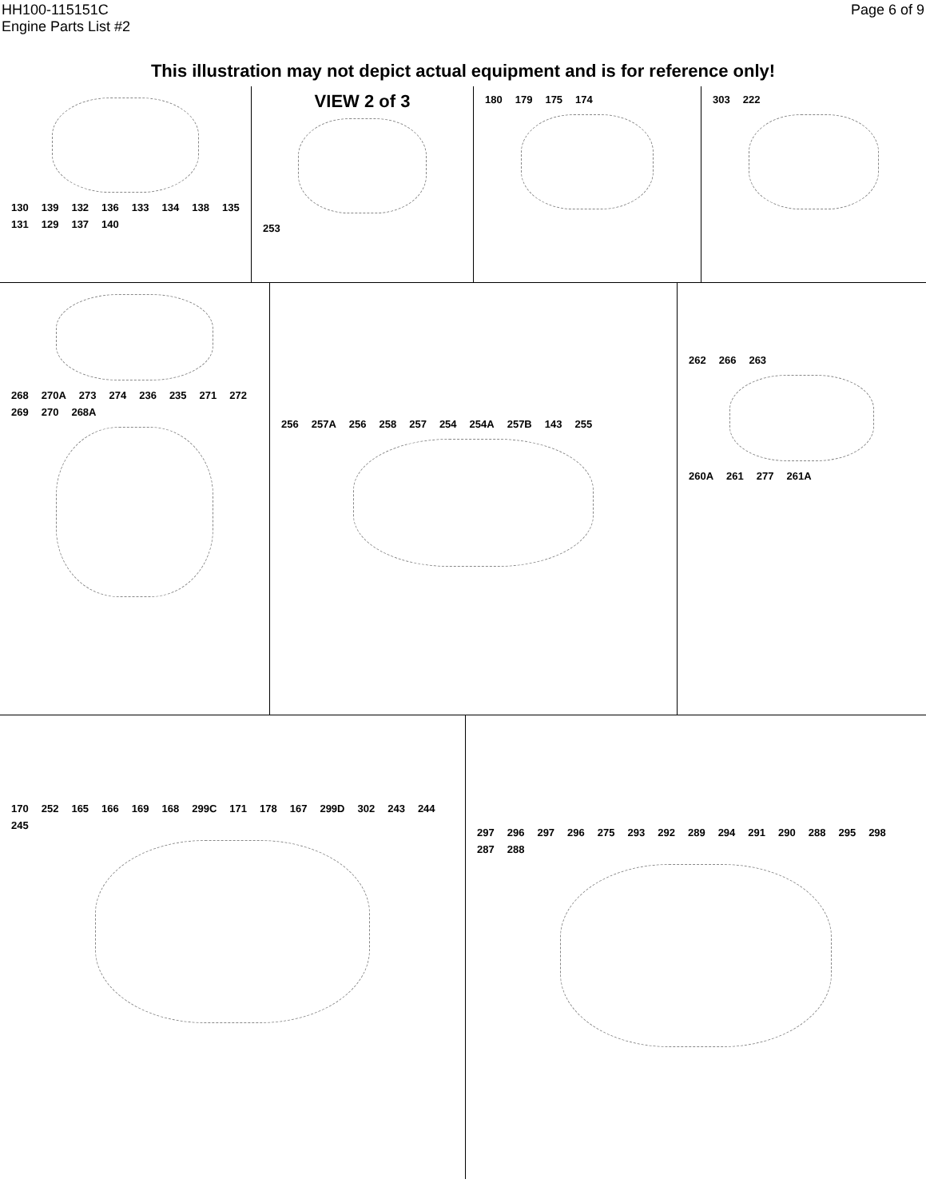HH100-115151C
Engine Parts List #2
Page 6 of 9
This illustration may not depict actual equipment and is for reference only!
130 139 132 136 133 134 138 135 131 129 137 140
VIEW 2 of 3
253
180 179 175 174 303 222
268 270A 273 274 236 235 271 272 269 270 268A
256 257A 256 258 257 254 254A 257B 143 255
262 266 263
260A 261 277 261A
170 252 165 166 169 168 299C 171 178 167 299D 302 243 244 245
297 296 297 296 275 293 292 289 294 291 290 288 295 298 287 288